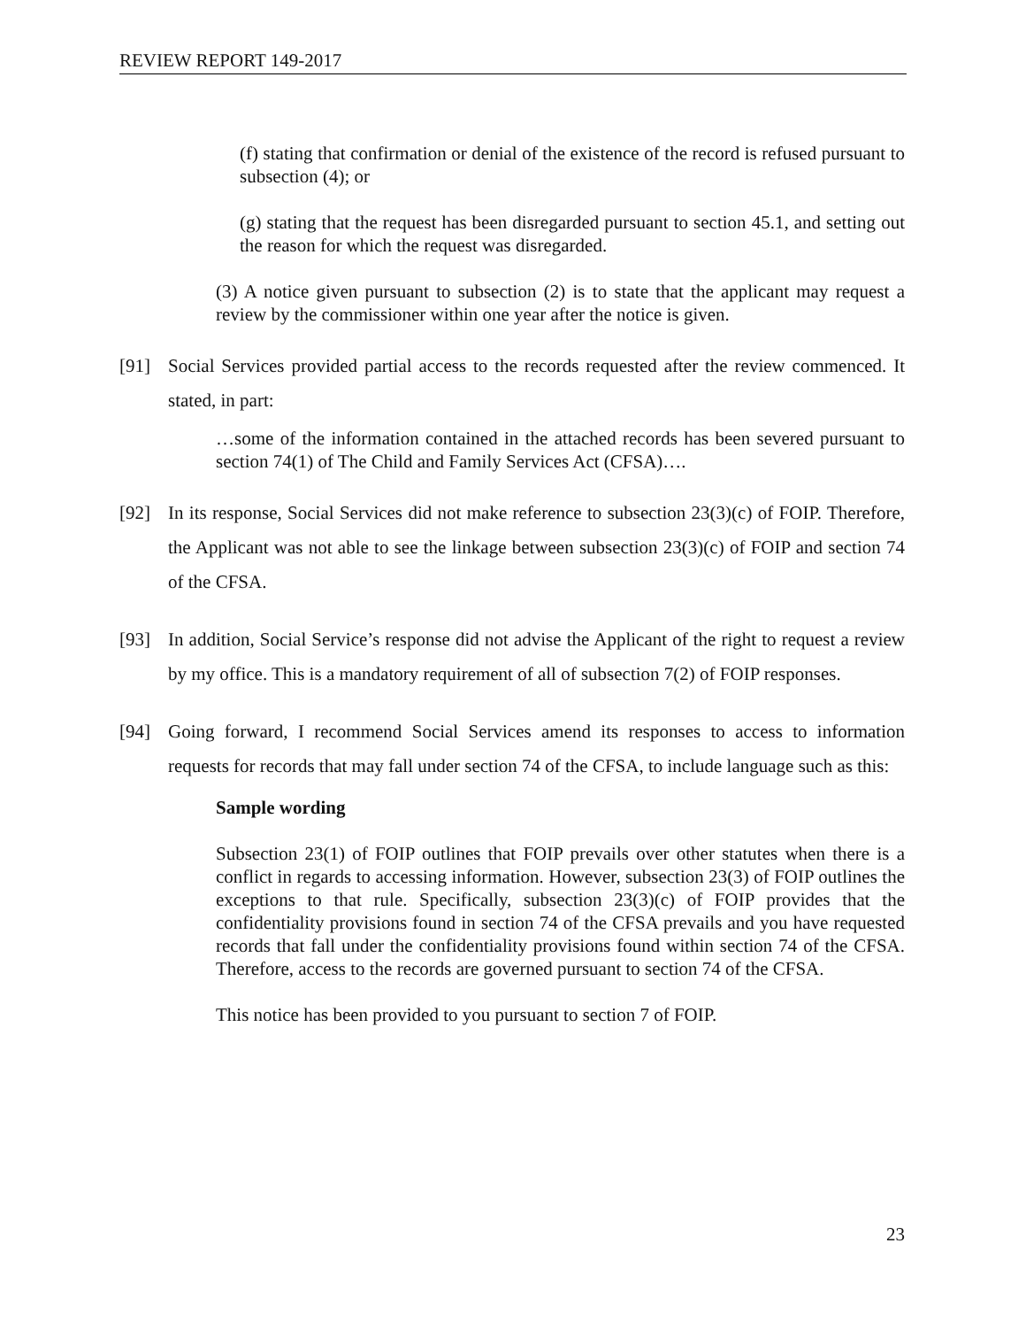REVIEW REPORT 149-2017
(f) stating that confirmation or denial of the existence of the record is refused pursuant to subsection (4); or
(g) stating that the request has been disregarded pursuant to section 45.1, and setting out the reason for which the request was disregarded.
(3) A notice given pursuant to subsection (2) is to state that the applicant may request a review by the commissioner within one year after the notice is given.
[91]
Social Services provided partial access to the records requested after the review commenced. It stated, in part:
…some of the information contained in the attached records has been severed pursuant to section 74(1) of The Child and Family Services Act (CFSA)….
[92]
In its response, Social Services did not make reference to subsection 23(3)(c) of FOIP. Therefore, the Applicant was not able to see the linkage between subsection 23(3)(c) of FOIP and section 74 of the CFSA.
[93]
In addition, Social Service’s response did not advise the Applicant of the right to request a review by my office. This is a mandatory requirement of all of subsection 7(2) of FOIP responses.
[94]
Going forward, I recommend Social Services amend its responses to access to information requests for records that may fall under section 74 of the CFSA, to include language such as this:
Sample wording
Subsection 23(1) of FOIP outlines that FOIP prevails over other statutes when there is a conflict in regards to accessing information. However, subsection 23(3) of FOIP outlines the exceptions to that rule. Specifically, subsection 23(3)(c) of FOIP provides that the confidentiality provisions found in section 74 of the CFSA prevails and you have requested records that fall under the confidentiality provisions found within section 74 of the CFSA. Therefore, access to the records are governed pursuant to section 74 of the CFSA.
This notice has been provided to you pursuant to section 7 of FOIP.
23